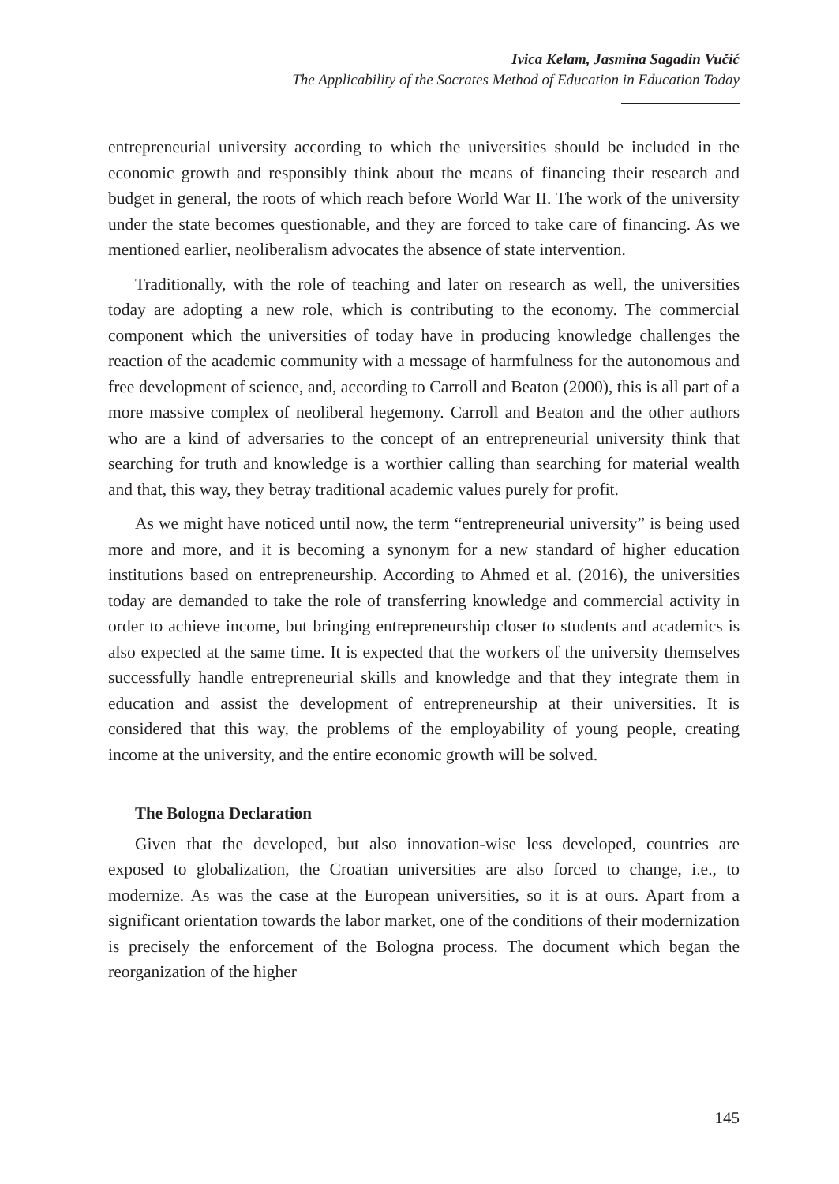Ivica Kelam, Jasmina Sagadin Vučić
The Applicability of the Socrates Method of Education in Education Today
entrepreneurial university according to which the universities should be included in the economic growth and responsibly think about the means of financing their research and budget in general, the roots of which reach before World War II. The work of the university under the state becomes questionable, and they are forced to take care of financing. As we mentioned earlier, neoliberalism advocates the absence of state intervention.
Traditionally, with the role of teaching and later on research as well, the universities today are adopting a new role, which is contributing to the economy. The commercial component which the universities of today have in producing knowledge challenges the reaction of the academic community with a message of harmfulness for the autonomous and free development of science, and, according to Carroll and Beaton (2000), this is all part of a more massive complex of neoliberal hegemony. Carroll and Beaton and the other authors who are a kind of adversaries to the concept of an entrepreneurial university think that searching for truth and knowledge is a worthier calling than searching for material wealth and that, this way, they betray traditional academic values purely for profit.
As we might have noticed until now, the term “entrepreneurial university” is being used more and more, and it is becoming a synonym for a new standard of higher education institutions based on entrepreneurship. According to Ahmed et al. (2016), the universities today are demanded to take the role of transferring knowledge and commercial activity in order to achieve income, but bringing entrepreneurship closer to students and academics is also expected at the same time. It is expected that the workers of the university themselves successfully handle entrepreneurial skills and knowledge and that they integrate them in education and assist the development of entrepreneurship at their universities. It is considered that this way, the problems of the employability of young people, creating income at the university, and the entire economic growth will be solved.
The Bologna Declaration
Given that the developed, but also innovation-wise less developed, countries are exposed to globalization, the Croatian universities are also forced to change, i.e., to modernize. As was the case at the European universities, so it is at ours. Apart from a significant orientation towards the labor market, one of the conditions of their modernization is precisely the enforcement of the Bologna process. The document which began the reorganization of the higher
145